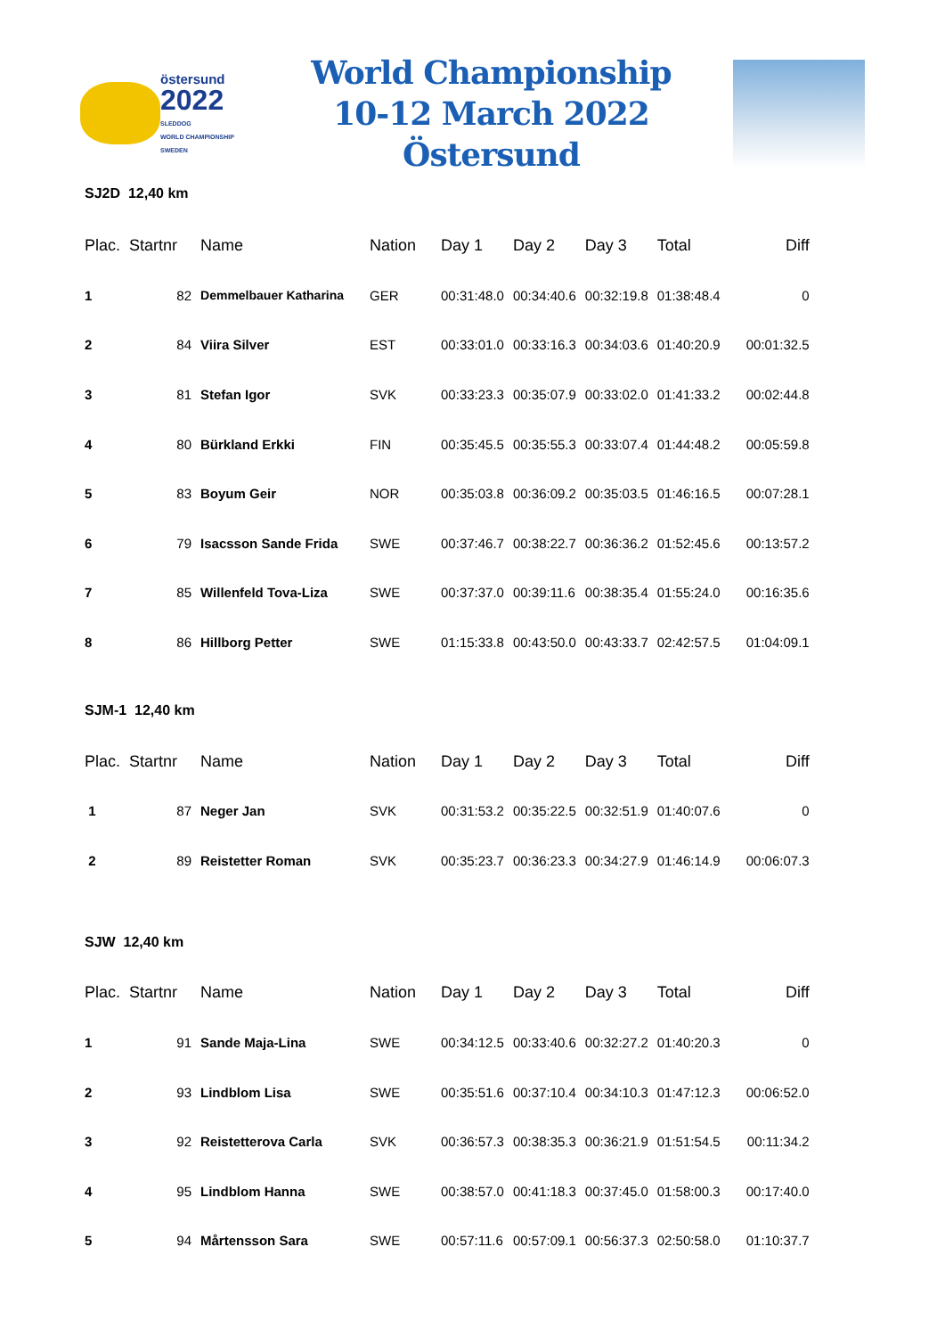östersund
2022
SLEDDOG
WORLD CHAMPIONSHIP
SWEDEN
World Championship
10-12 March 2022 Östersund
SJ2D 12,40 km
| Plac. | Startnr | Name | Nation | Day 1 | Day 2 | Day 3 | Total | Diff |
| --- | --- | --- | --- | --- | --- | --- | --- | --- |
| 1 | 82 | Demmelbauer Katharina | GER | 00:31:48.0 | 00:34:40.6 | 00:32:19.8 | 01:38:48.4 | 0 |
| 2 | 84 | Viira Silver | EST | 00:33:01.0 | 00:33:16.3 | 00:34:03.6 | 01:40:20.9 | 00:01:32.5 |
| 3 | 81 | Stefan Igor | SVK | 00:33:23.3 | 00:35:07.9 | 00:33:02.0 | 01:41:33.2 | 00:02:44.8 |
| 4 | 80 | Bürkland Erkki | FIN | 00:35:45.5 | 00:35:55.3 | 00:33:07.4 | 01:44:48.2 | 00:05:59.8 |
| 5 | 83 | Boyum Geir | NOR | 00:35:03.8 | 00:36:09.2 | 00:35:03.5 | 01:46:16.5 | 00:07:28.1 |
| 6 | 79 | Isacsson Sande Frida | SWE | 00:37:46.7 | 00:38:22.7 | 00:36:36.2 | 01:52:45.6 | 00:13:57.2 |
| 7 | 85 | Willenfeld Tova-Liza | SWE | 00:37:37.0 | 00:39:11.6 | 00:38:35.4 | 01:55:24.0 | 00:16:35.6 |
| 8 | 86 | Hillborg Petter | SWE | 01:15:33.8 | 00:43:50.0 | 00:43:33.7 | 02:42:57.5 | 01:04:09.1 |
SJM-1 12,40 km
| Plac. | Startnr | Name | Nation | Day 1 | Day 2 | Day 3 | Total | Diff |
| --- | --- | --- | --- | --- | --- | --- | --- | --- |
| 1 | 87 | Neger Jan | SVK | 00:31:53.2 | 00:35:22.5 | 00:32:51.9 | 01:40:07.6 | 0 |
| 2 | 89 | Reistetter Roman | SVK | 00:35:23.7 | 00:36:23.3 | 00:34:27.9 | 01:46:14.9 | 00:06:07.3 |
SJW 12,40 km
| Plac. | Startnr | Name | Nation | Day 1 | Day 2 | Day 3 | Total | Diff |
| --- | --- | --- | --- | --- | --- | --- | --- | --- |
| 1 | 91 | Sande Maja-Lina | SWE | 00:34:12.5 | 00:33:40.6 | 00:32:27.2 | 01:40:20.3 | 0 |
| 2 | 93 | Lindblom Lisa | SWE | 00:35:51.6 | 00:37:10.4 | 00:34:10.3 | 01:47:12.3 | 00:06:52.0 |
| 3 | 92 | Reistetterova Carla | SVK | 00:36:57.3 | 00:38:35.3 | 00:36:21.9 | 01:51:54.5 | 00:11:34.2 |
| 4 | 95 | Lindblom Hanna | SWE | 00:38:57.0 | 00:41:18.3 | 00:37:45.0 | 01:58:00.3 | 00:17:40.0 |
| 5 | 94 | Mårtensson Sara | SWE | 00:57:11.6 | 00:57:09.1 | 00:56:37.3 | 02:50:58.0 | 01:10:37.7 |